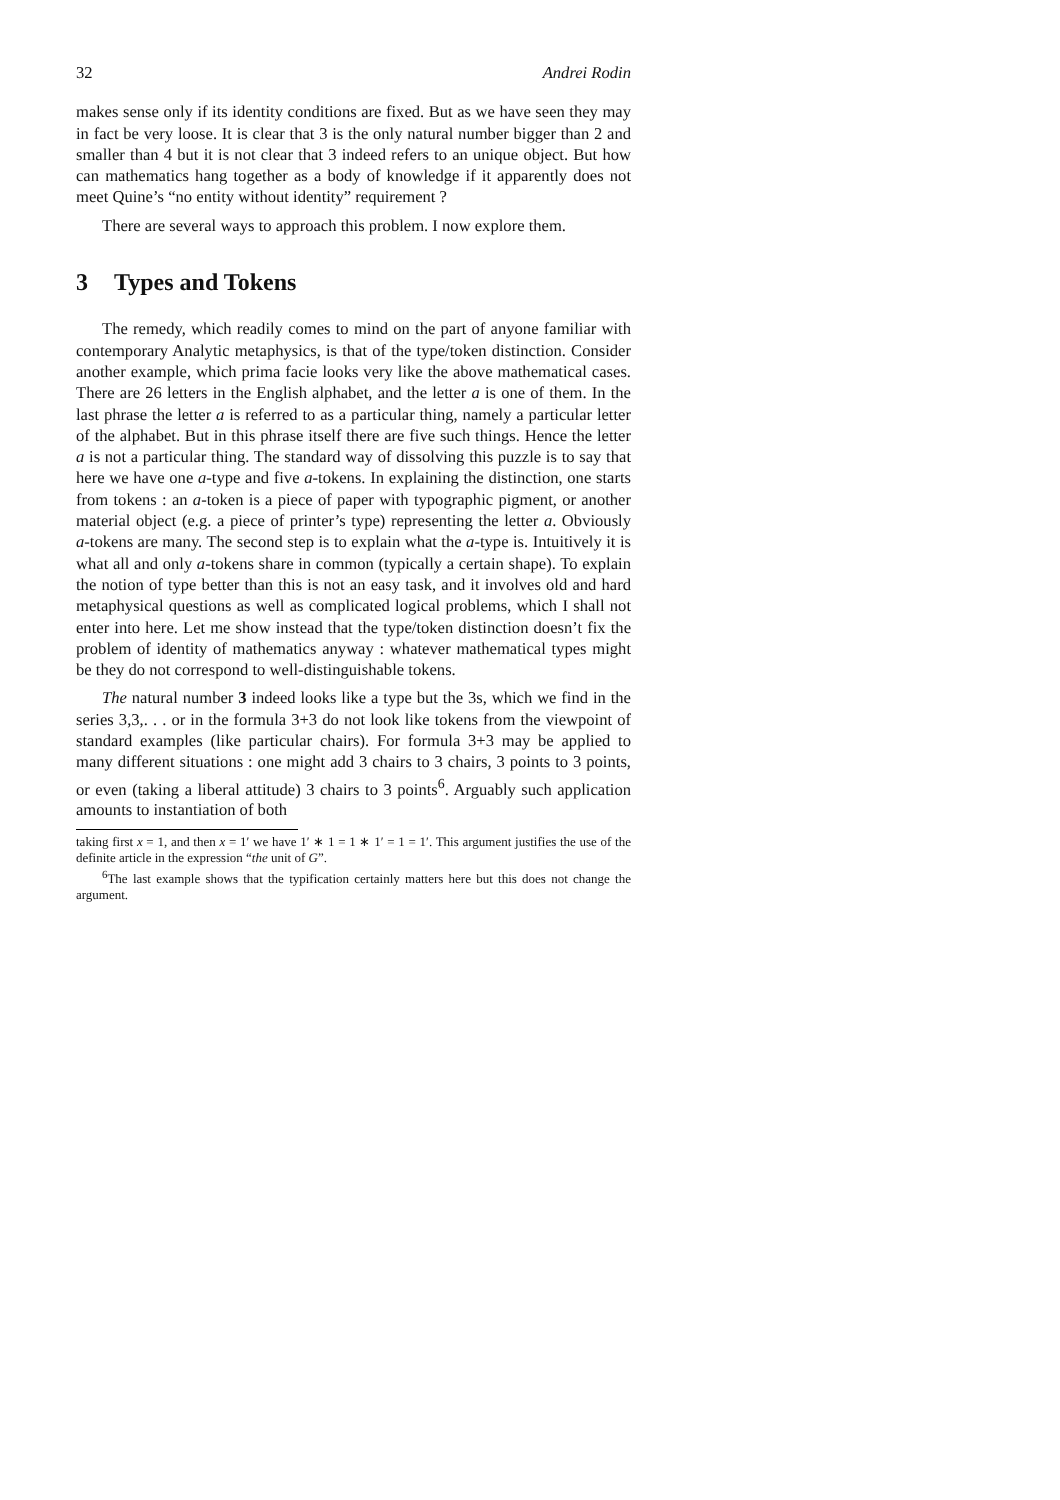32 Andrei Rodin
makes sense only if its identity conditions are fixed. But as we have seen they may in fact be very loose. It is clear that 3 is the only natural number bigger than 2 and smaller than 4 but it is not clear that 3 indeed refers to an unique object. But how can mathematics hang together as a body of knowledge if it apparently does not meet Quine’s “no entity without identity” requirement ?
There are several ways to approach this problem. I now explore them.
3 Types and Tokens
The remedy, which readily comes to mind on the part of anyone familiar with contemporary Analytic metaphysics, is that of the type/token distinction. Consider another example, which prima facie looks very like the above mathematical cases. There are 26 letters in the English alphabet, and the letter a is one of them. In the last phrase the letter a is referred to as a particular thing, namely a particular letter of the alphabet. But in this phrase itself there are five such things. Hence the letter a is not a particular thing. The standard way of dissolving this puzzle is to say that here we have one a-type and five a-tokens. In explaining the distinction, one starts from tokens : an a-token is a piece of paper with typographic pigment, or another material object (e.g. a piece of printer’s type) representing the letter a. Obviously a-tokens are many. The second step is to explain what the a-type is. Intuitively it is what all and only a-tokens share in common (typically a certain shape). To explain the notion of type better than this is not an easy task, and it involves old and hard metaphysical questions as well as complicated logical problems, which I shall not enter into here. Let me show instead that the type/token distinction doesn’t fix the problem of identity of mathematics anyway : whatever mathematical types might be they do not correspond to well-distinguishable tokens.
The natural number 3 indeed looks like a type but the 3s, which we find in the series 3,3,. . . or in the formula 3+3 do not look like tokens from the viewpoint of standard examples (like particular chairs). For formula 3+3 may be applied to many different situations : one might add 3 chairs to 3 chairs, 3 points to 3 points, or even (taking a liberal attitude) 3 chairs to 3 points<sup>6</sup>. Arguably such application amounts to instantiation of both
taking first x = 1, and then x = 1′ we have 1′ ∗ 1 = 1 ∗ 1′ = 1 = 1′. This argument justifies the use of the definite article in the expression “the unit of G”.
<sup>6</sup> The last example shows that the typification certainly matters here but this does not change the argument.